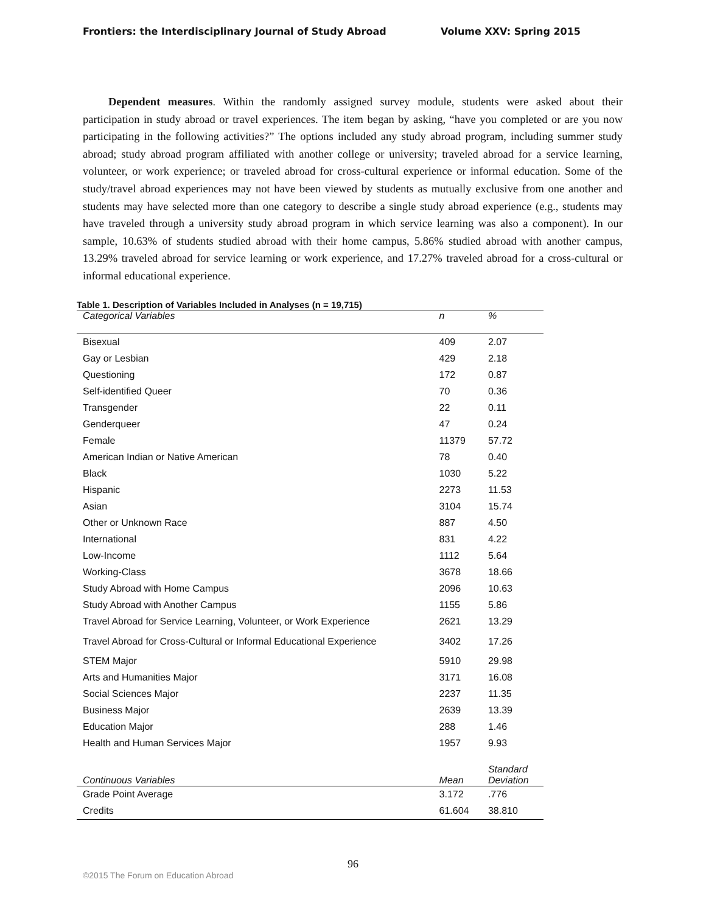Frontiers: the Interdisciplinary Journal of Study Abroad Volume XXV: Spring 2015
Dependent measures. Within the randomly assigned survey module, students were asked about their participation in study abroad or travel experiences. The item began by asking, “have you completed or are you now participating in the following activities?” The options included any study abroad program, including summer study abroad; study abroad program affiliated with another college or university; traveled abroad for a service learning, volunteer, or work experience; or traveled abroad for cross-cultural experience or informal education. Some of the study/travel abroad experiences may not have been viewed by students as mutually exclusive from one another and students may have selected more than one category to describe a single study abroad experience (e.g., students may have traveled through a university study abroad program in which service learning was also a component). In our sample, 10.63% of students studied abroad with their home campus, 5.86% studied abroad with another campus, 13.29% traveled abroad for service learning or work experience, and 17.27% traveled abroad for a cross-cultural or informal educational experience.
Table 1. Description of Variables Included in Analyses (n = 19,715)
| Categorical Variables | n | % |
| --- | --- | --- |
| Bisexual | 409 | 2.07 |
| Gay or Lesbian | 429 | 2.18 |
| Questioning | 172 | 0.87 |
| Self-identified Queer | 70 | 0.36 |
| Transgender | 22 | 0.11 |
| Genderqueer | 47 | 0.24 |
| Female | 11379 | 57.72 |
| American Indian or Native American | 78 | 0.40 |
| Black | 1030 | 5.22 |
| Hispanic | 2273 | 11.53 |
| Asian | 3104 | 15.74 |
| Other or Unknown Race | 887 | 4.50 |
| International | 831 | 4.22 |
| Low-Income | 1112 | 5.64 |
| Working-Class | 3678 | 18.66 |
| Study Abroad with Home Campus | 2096 | 10.63 |
| Study Abroad with Another Campus | 1155 | 5.86 |
| Travel Abroad for Service Learning, Volunteer, or Work Experience | 2621 | 13.29 |
| Travel Abroad for Cross-Cultural or Informal Educational Experience | 3402 | 17.26 |
| STEM Major | 5910 | 29.98 |
| Arts and Humanities Major | 3171 | 16.08 |
| Social Sciences Major | 2237 | 11.35 |
| Business Major | 2639 | 13.39 |
| Education Major | 288 | 1.46 |
| Health and Human Services Major | 1957 | 9.93 |
| Continuous Variables | Mean | Standard Deviation |
| Grade Point Average | 3.172 | .776 |
| Credits | 61.604 | 38.810 |
96
©2015 The Forum on Education Abroad